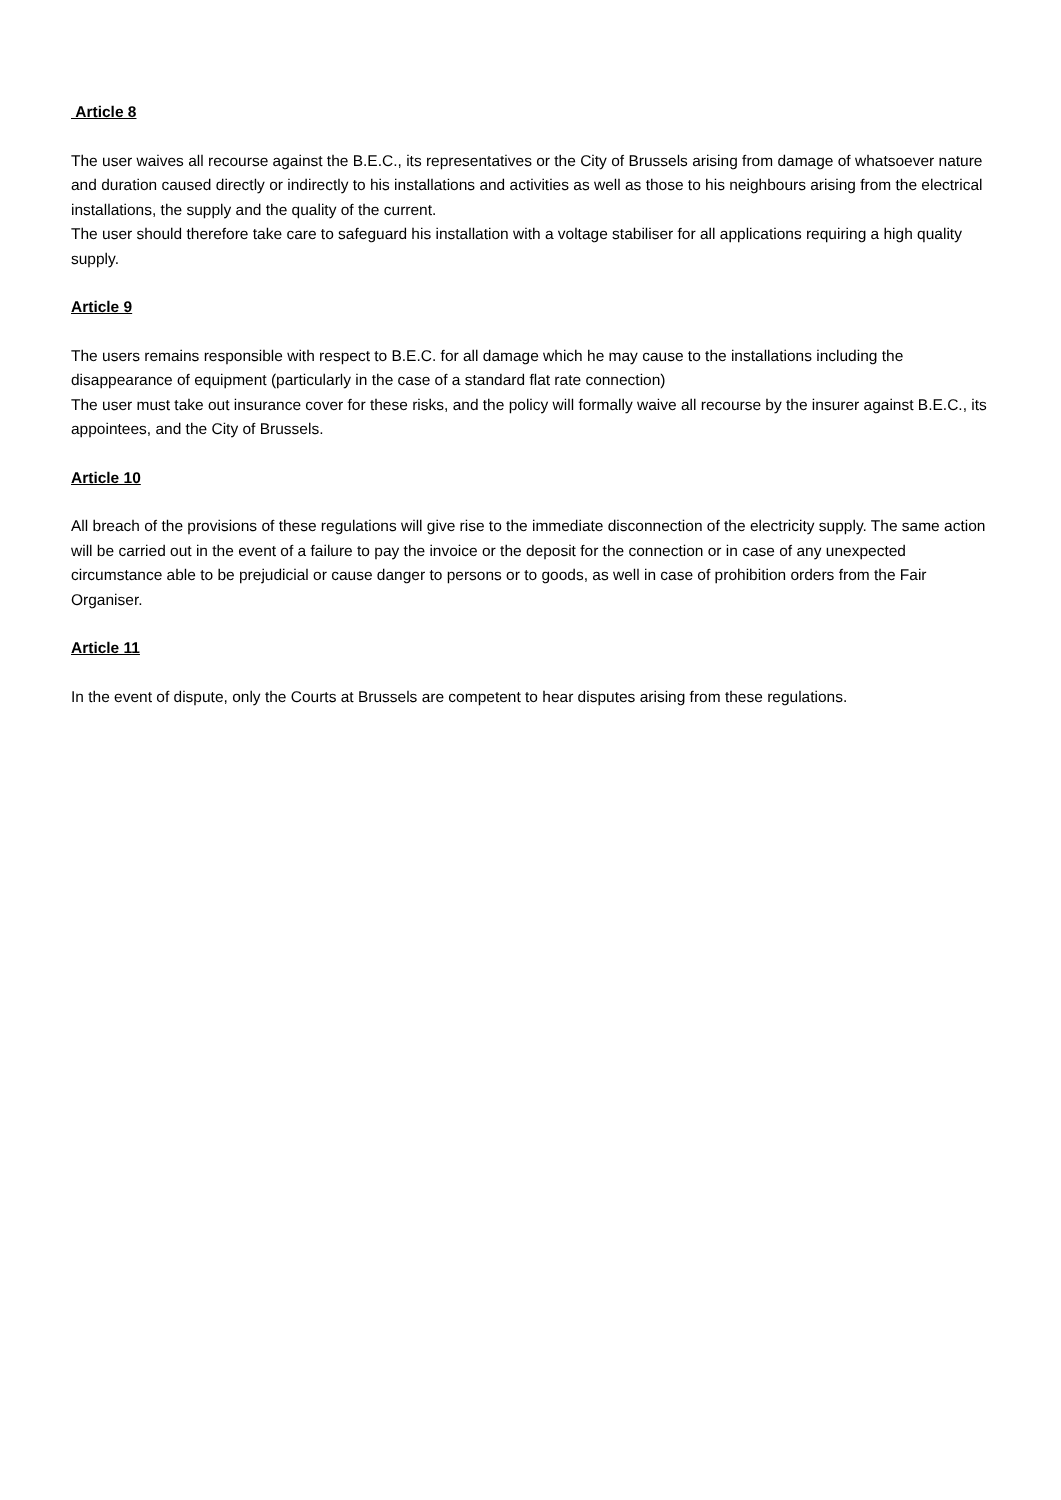Article 8
The user waives all recourse against the B.E.C., its representatives or the City of Brussels arising from damage of whatsoever nature and duration caused directly or indirectly to his installations and activities as well as those to his neighbours arising from the electrical installations, the supply and the quality of the current.
The user should therefore take care to safeguard his installation with a voltage stabiliser for all applications requiring a high quality supply.
Article 9
The users remains responsible with respect to B.E.C. for all damage which he may cause to the installations including the disappearance of equipment (particularly in the case of a standard flat rate connection)
The user must take out insurance cover for these risks, and the policy will formally waive all recourse by the insurer against B.E.C., its appointees, and the City of Brussels.
Article 10
All breach of the provisions of these regulations will give rise to the immediate disconnection of the electricity supply. The same action will be carried out in the event of a failure to pay the invoice or the deposit for the connection or in case of any unexpected circumstance able to be prejudicial or cause danger to persons or to goods, as well in case of prohibition orders from the Fair Organiser.
Article 11
In the event of dispute, only the Courts at Brussels are competent to hear disputes arising from these regulations.